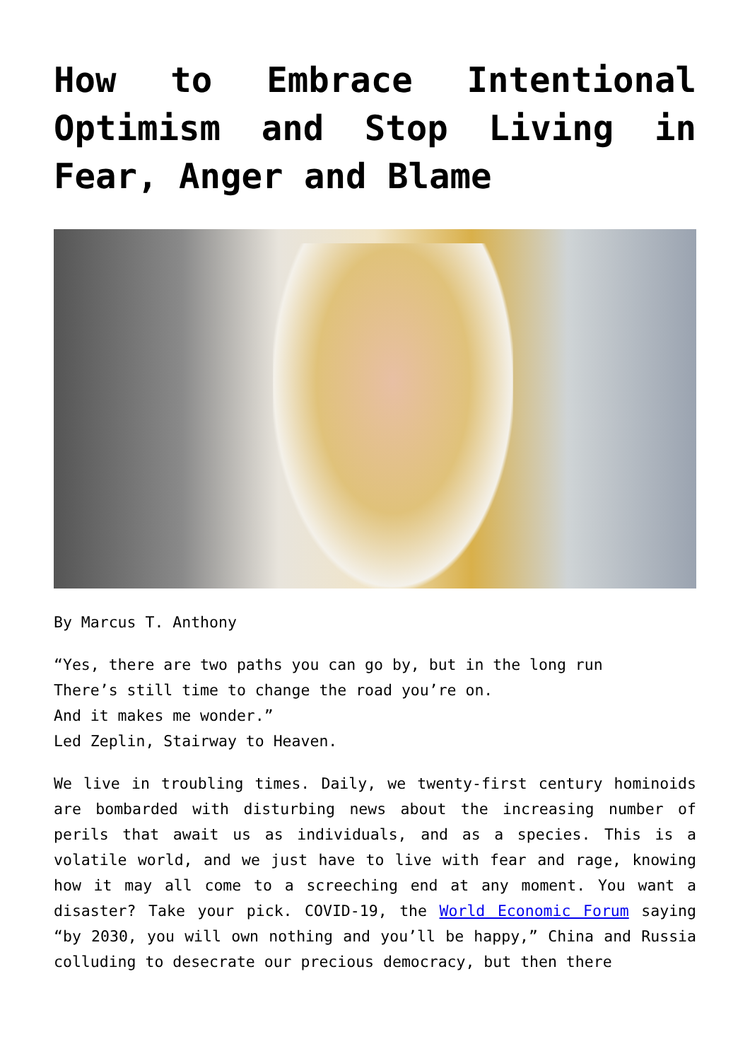How to Embrace Intentional Optimism and Stop Living in Fear, Anger and Blame
By Marcus T. Anthony
“Yes, there are two paths you can go by, but in the long run
There’s still time to change the road you’re on.
And it makes me wonder.”
Led Zeplin, Stairway to Heaven.
We live in troubling times. Daily, we twenty-first century hominoids are bombarded with disturbing news about the increasing number of perils that await us as individuals, and as a species. This is a volatile world, and we just have to live with fear and rage, knowing how it may all come to a screeching end at any moment. You want a disaster? Take your pick. COVID-19, the World Economic Forum saying “by 2030, you will own nothing and you’ll be happy,” China and Russia colluding to desecrate our precious democracy, but then there